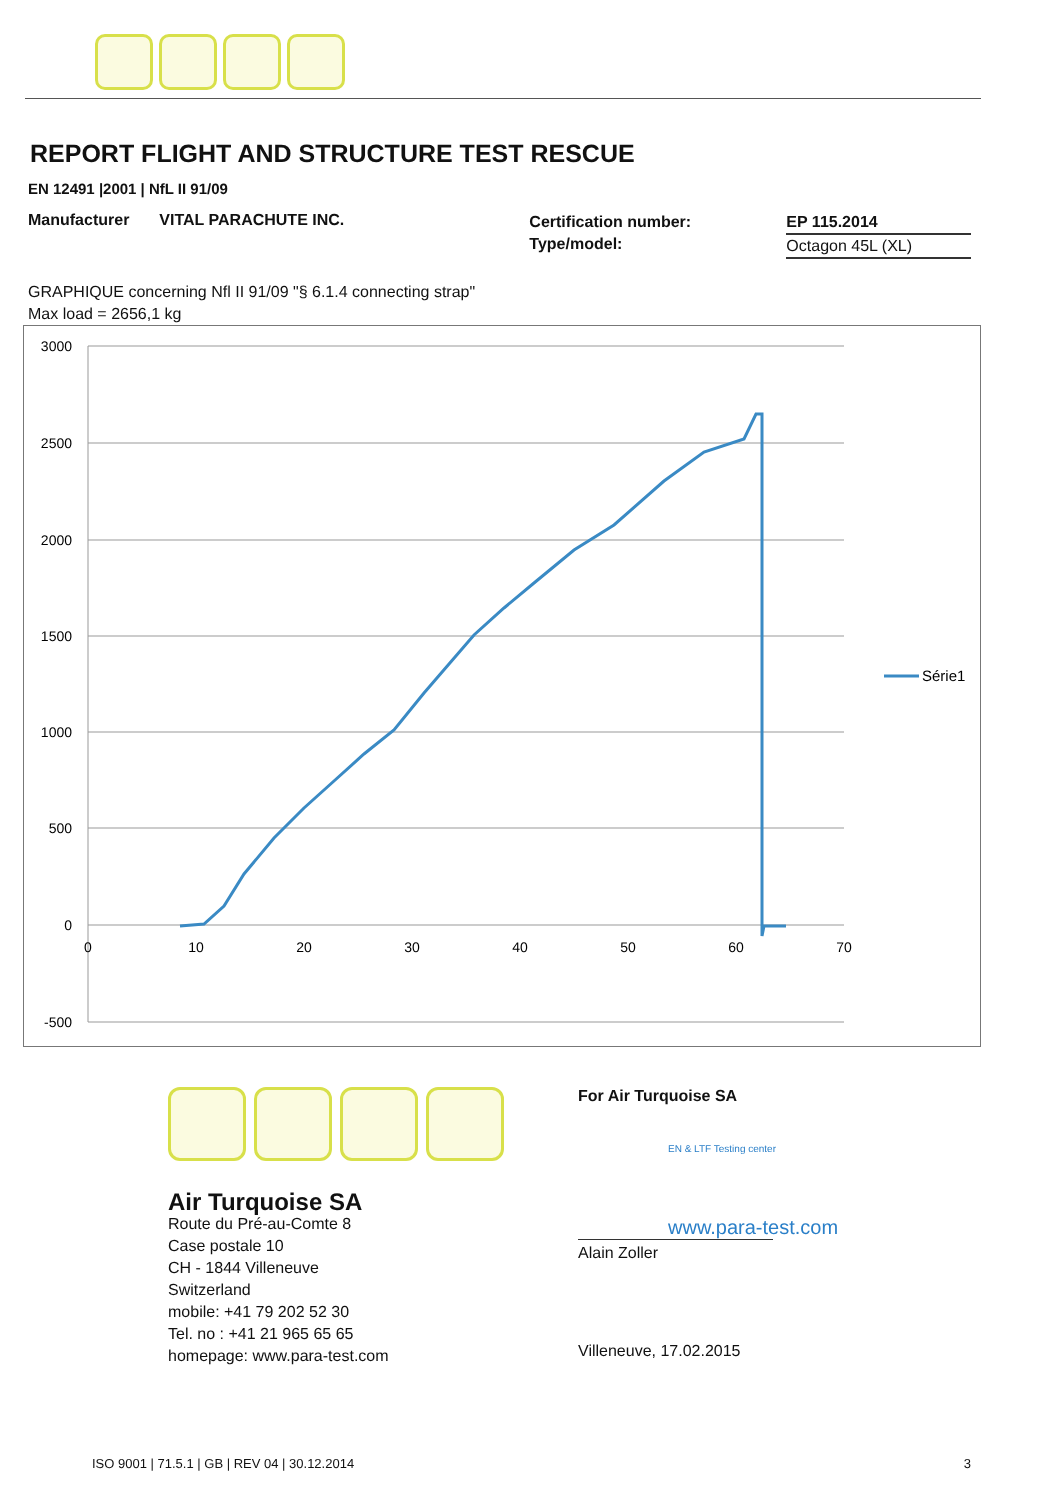REPORT FLIGHT AND STRUCTURE TEST RESCUE
EN 12491 |2001 | NfL II 91/09
Manufacturer VITAL PARACHUTE INC.
Certification number:
Type/model:
EP 115.2014
Octagon 45L (XL)
GRAPHIQUE concerning Nfl II 91/09 "§ 6.1.4 connecting strap"
Max load = 2656,1 kg
3000
2500
2000
1500
1000
500
0
-500
0
10
20
30
40
50
60
70
Série1
Air Turquoise SA
Route du Pré-au-Comte 8
Case postale 10
CH - 1844 Villeneuve
Switzerland
mobile: +41 79 202 52 30
Tel. no : +41 21 965 65 65
homepage: www.para-test.com
For Air Turquoise SA
EN & LTF Testing center
www.para-test.com
Alain Zoller
Villeneuve, 17.02.2015
ISO 9001 | 71.5.1 | GB | REV 04 | 30.12.2014 3